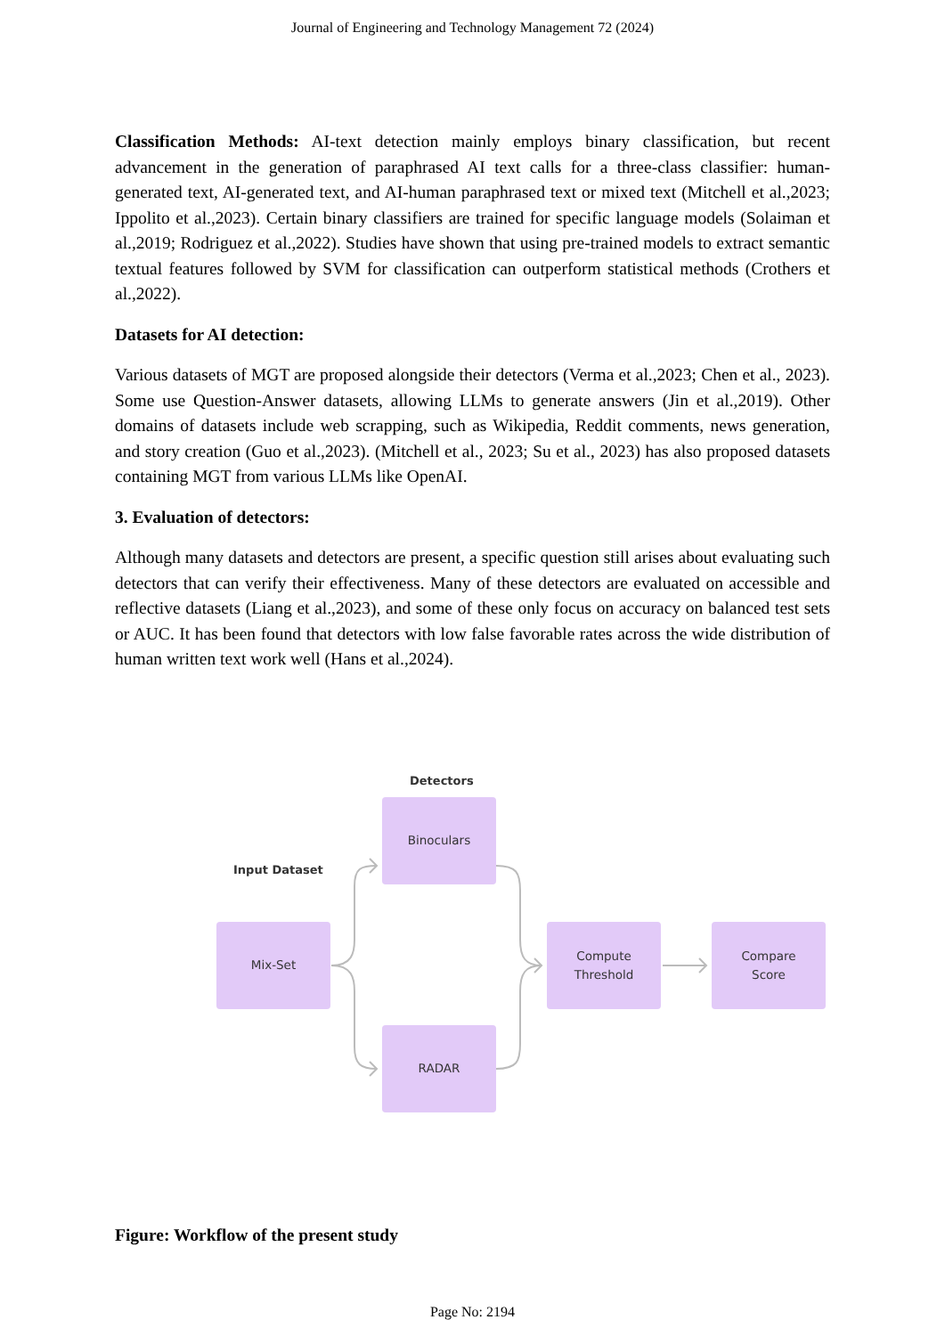Journal of Engineering and Technology Management 72 (2024)
Classification Methods: AI-text detection mainly employs binary classification, but recent advancement in the generation of paraphrased AI text calls for a three-class classifier: human-generated text, AI-generated text, and AI-human paraphrased text or mixed text (Mitchell et al.,2023; Ippolito et al.,2023). Certain binary classifiers are trained for specific language models (Solaiman et al.,2019; Rodriguez et al.,2022). Studies have shown that using pre-trained models to extract semantic textual features followed by SVM for classification can outperform statistical methods (Crothers et al.,2022).
Datasets for AI detection:
Various datasets of MGT are proposed alongside their detectors (Verma et al.,2023; Chen et al., 2023). Some use Question-Answer datasets, allowing LLMs to generate answers (Jin et al.,2019). Other domains of datasets include web scrapping, such as Wikipedia, Reddit comments, news generation, and story creation (Guo et al.,2023). (Mitchell et al., 2023; Su et al., 2023) has also proposed datasets containing MGT from various LLMs like OpenAI.
3. Evaluation of detectors:
Although many datasets and detectors are present, a specific question still arises about evaluating such detectors that can verify their effectiveness. Many of these detectors are evaluated on accessible and reflective datasets (Liang et al.,2023), and some of these only focus on accuracy on balanced test sets or AUC. It has been found that detectors with low false favorable rates across the wide distribution of human written text work well (Hans et al.,2024).
Detectors
Input Dataset
Binoculars
Mix-Set
RADAR
Compute
Threshold
Compare
Score
Figure: Workflow of the present study
Page No: 2194